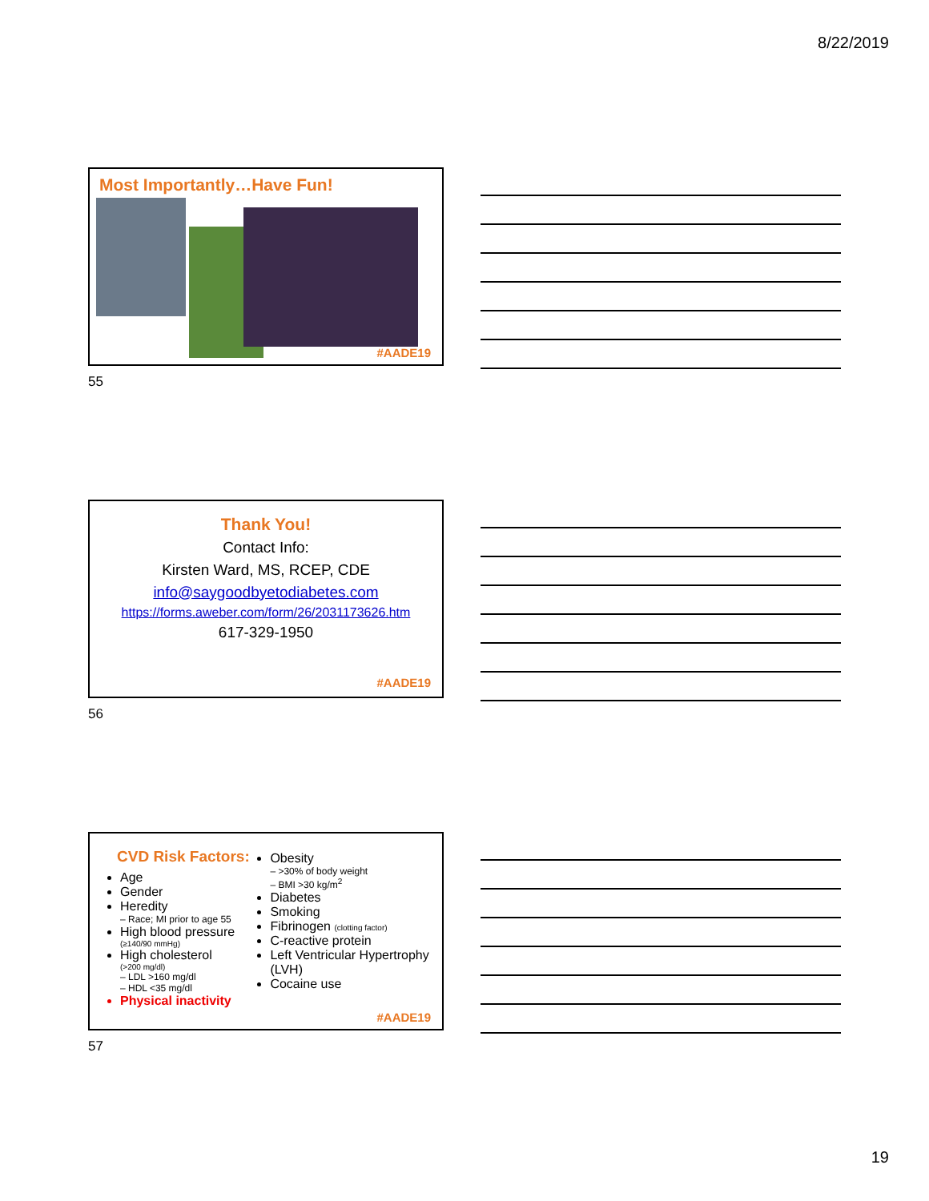8/22/2019
Most Importantly…Have Fun!
#AADE19
55
Thank You!
Contact Info:
Kirsten Ward, MS, RCEP, CDE
info@saygoodbyetodiabetes.com
https://forms.aweber.com/form/26/2031173626.htm
617-329-1950
#AADE19
56
CVD Risk Factors:
Age
Gender
Heredity
– Race; MI prior to age 55
High blood pressure
(≥140/90 mmHg)
High cholesterol
(>200 mg/dl)
– LDL >160 mg/dl
– HDL <35 mg/dl
Physical inactivity
Obesity
– >30% of body weight
– BMI >30 kg/m<sup>2</sup>
Diabetes
Smoking
Fibrinogen (clotting factor)
C-reactive protein
Left Ventricular Hypertrophy (LVH)
Cocaine use
#AADE19
57
19